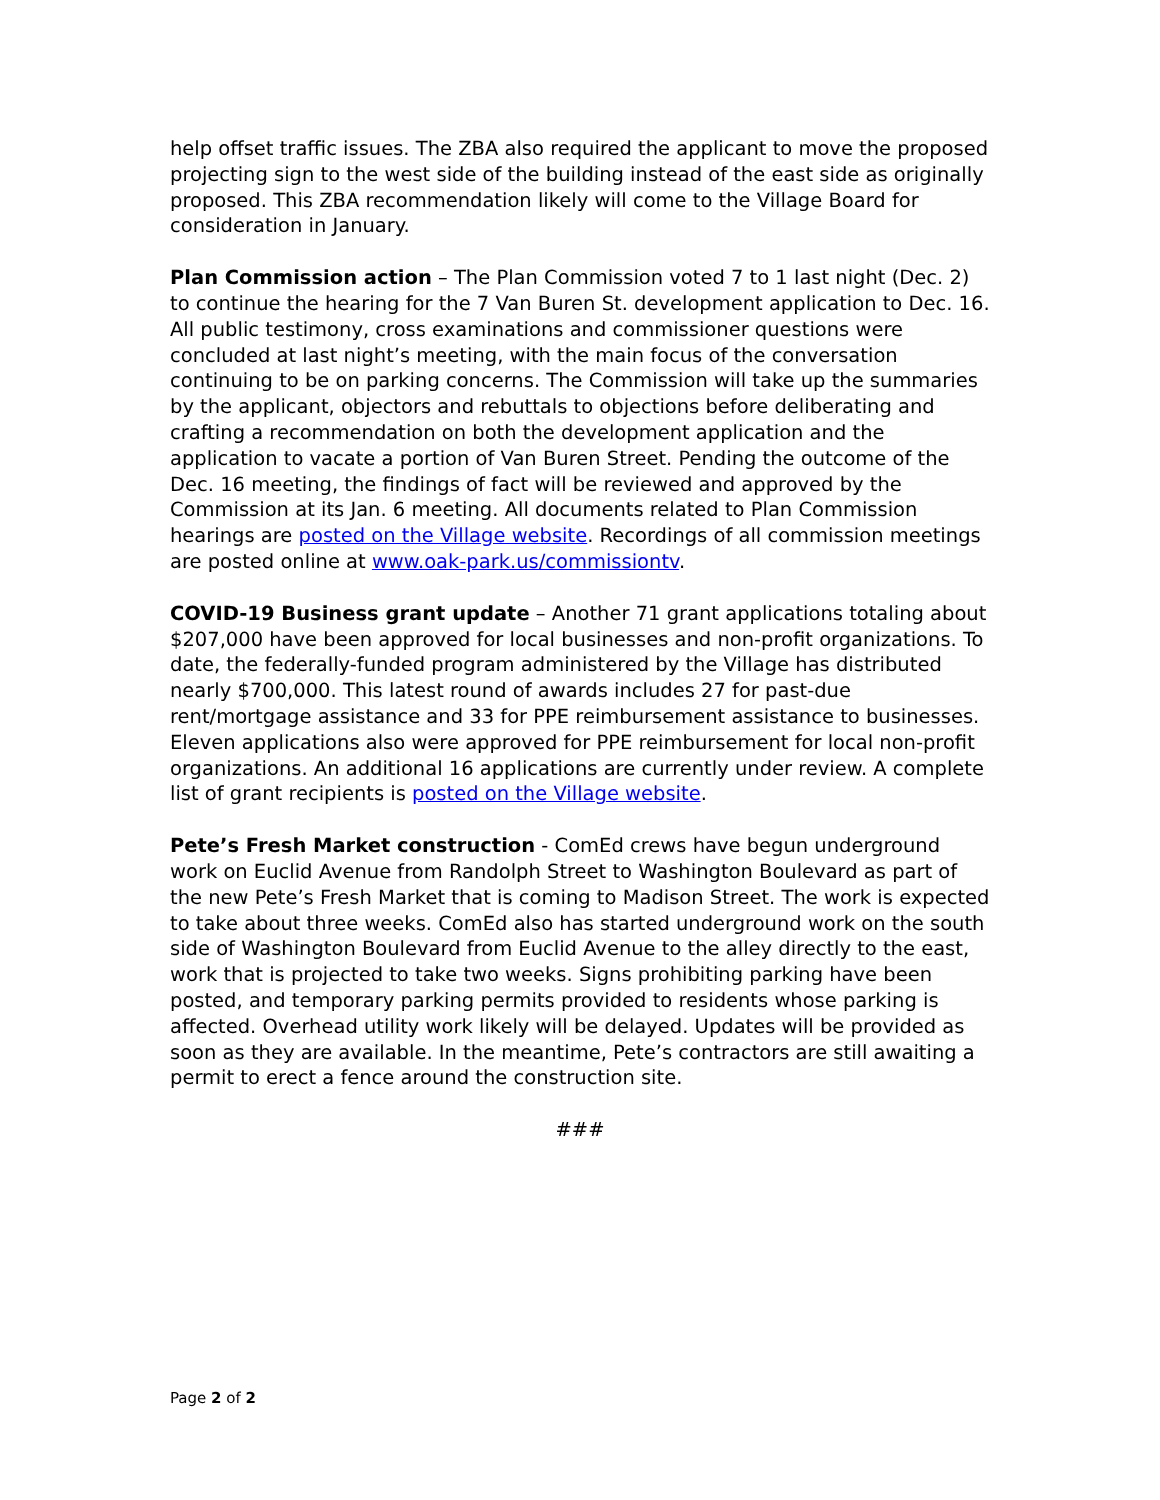help offset traffic issues. The ZBA also required the applicant to move the proposed projecting sign to the west side of the building instead of the east side as originally proposed. This ZBA recommendation likely will come to the Village Board for consideration in January.
Plan Commission action – The Plan Commission voted 7 to 1 last night (Dec. 2) to continue the hearing for the 7 Van Buren St. development application to Dec. 16. All public testimony, cross examinations and commissioner questions were concluded at last night’s meeting, with the main focus of the conversation continuing to be on parking concerns. The Commission will take up the summaries by the applicant, objectors and rebuttals to objections before deliberating and crafting a recommendation on both the development application and the application to vacate a portion of Van Buren Street. Pending the outcome of the Dec. 16 meeting, the findings of fact will be reviewed and approved by the Commission at its Jan. 6 meeting. All documents related to Plan Commission hearings are posted on the Village website. Recordings of all commission meetings are posted online at www.oak-park.us/commissiontv.
COVID-19 Business grant update – Another 71 grant applications totaling about $207,000 have been approved for local businesses and non-profit organizations. To date, the federally-funded program administered by the Village has distributed nearly $700,000. This latest round of awards includes 27 for past-due rent/mortgage assistance and 33 for PPE reimbursement assistance to businesses. Eleven applications also were approved for PPE reimbursement for local non-profit organizations. An additional 16 applications are currently under review. A complete list of grant recipients is posted on the Village website.
Pete’s Fresh Market construction - ComEd crews have begun underground work on Euclid Avenue from Randolph Street to Washington Boulevard as part of the new Pete’s Fresh Market that is coming to Madison Street. The work is expected to take about three weeks. ComEd also has started underground work on the south side of Washington Boulevard from Euclid Avenue to the alley directly to the east, work that is projected to take two weeks. Signs prohibiting parking have been posted, and temporary parking permits provided to residents whose parking is affected. Overhead utility work likely will be delayed. Updates will be provided as soon as they are available. In the meantime, Pete’s contractors are still awaiting a permit to erect a fence around the construction site.
###
Page 2 of 2